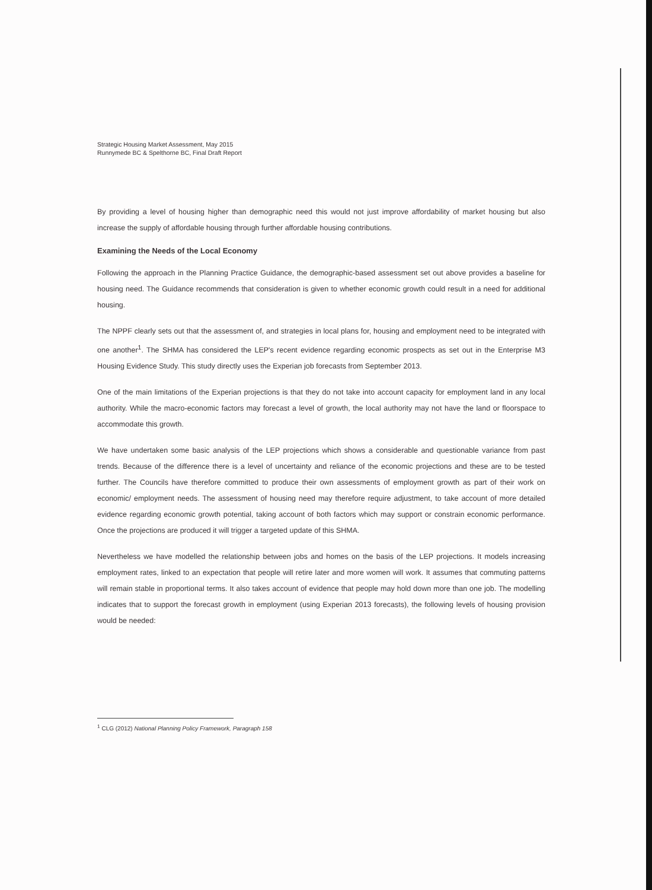Strategic Housing Market Assessment, May 2015
Runnymede BC & Spelthorne BC, Final Draft Report
By providing a level of housing higher than demographic need this would not just improve affordability of market housing but also increase the supply of affordable housing through further affordable housing contributions.
Examining the Needs of the Local Economy
Following the approach in the Planning Practice Guidance, the demographic-based assessment set out above provides a baseline for housing need. The Guidance recommends that consideration is given to whether economic growth could result in a need for additional housing.
The NPPF clearly sets out that the assessment of, and strategies in local plans for, housing and employment need to be integrated with one another<sup>1</sup>. The SHMA has considered the LEP's recent evidence regarding economic prospects as set out in the Enterprise M3 Housing Evidence Study. This study directly uses the Experian job forecasts from September 2013.
One of the main limitations of the Experian projections is that they do not take into account capacity for employment land in any local authority. While the macro-economic factors may forecast a level of growth, the local authority may not have the land or floorspace to accommodate this growth.
We have undertaken some basic analysis of the LEP projections which shows a considerable and questionable variance from past trends. Because of the difference there is a level of uncertainty and reliance of the economic projections and these are to be tested further. The Councils have therefore committed to produce their own assessments of employment growth as part of their work on economic/ employment needs. The assessment of housing need may therefore require adjustment, to take account of more detailed evidence regarding economic growth potential, taking account of both factors which may support or constrain economic performance. Once the projections are produced it will trigger a targeted update of this SHMA.
Nevertheless we have modelled the relationship between jobs and homes on the basis of the LEP projections. It models increasing employment rates, linked to an expectation that people will retire later and more women will work. It assumes that commuting patterns will remain stable in proportional terms. It also takes account of evidence that people may hold down more than one job. The modelling indicates that to support the forecast growth in employment (using Experian 2013 forecasts), the following levels of housing provision would be needed:
<sup>1</sup> CLG (2012) National Planning Policy Framework, Paragraph 158